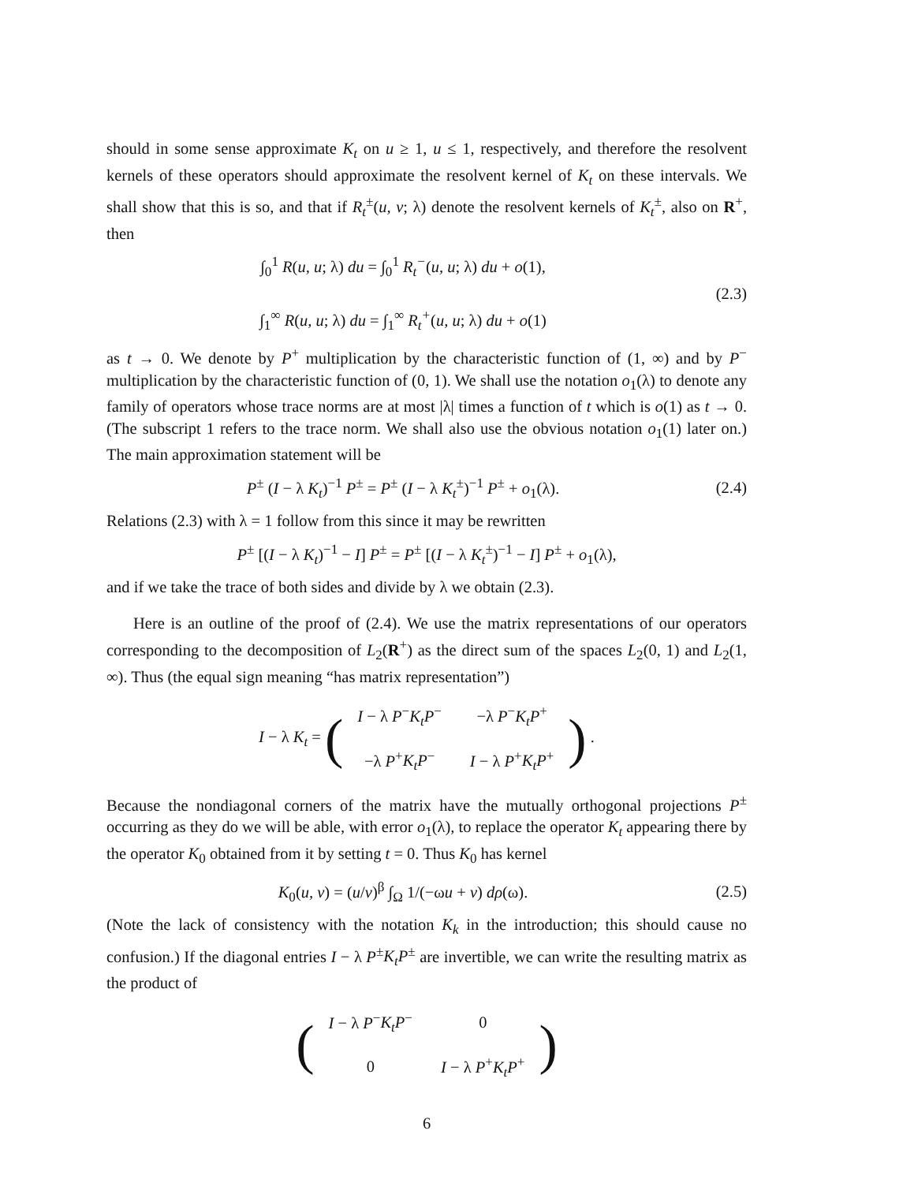should in some sense approximate K<sub>t</sub> on u ≥ 1, u ≤ 1, respectively, and therefore the resolvent kernels of these operators should approximate the resolvent kernel of K<sub>t</sub> on these intervals. We shall show that this is so, and that if R<sub>t</sub><sup>±</sup>(u, v; λ) denote the resolvent kernels of K<sub>t</sub><sup>±</sup>, also on R<sup>+</sup>, then
∫<sub>0</sub><sup>1</sup> R(u, u; λ) du = ∫<sub>0</sub><sup>1</sup> R<sub>t</sub><sup>−</sup>(u, u; λ) du + o(1),
∫<sub>1</sub><sup>∞</sup> R(u, u; λ) du = ∫<sub>1</sub><sup>∞</sup> R<sub>t</sub><sup>+</sup>(u, u; λ) du + o(1)
(2.3)
as t → 0. We denote by P<sup>+</sup> multiplication by the characteristic function of (1, ∞) and by P<sup>−</sup> multiplication by the characteristic function of (0, 1). We shall use the notation o<sub>1</sub>(λ) to denote any family of operators whose trace norms are at most |λ| times a function of t which is o(1) as t → 0. (The subscript 1 refers to the trace norm. We shall also use the obvious notation o<sub>1</sub>(1) later on.) The main approximation statement will be
P<sup>±</sup> (I − λ K<sub>t</sub>)<sup>−1</sup> P<sup>±</sup> = P<sup>±</sup> (I − λ K<sub>t</sub><sup>±</sup>)<sup>−1</sup> P<sup>±</sup> + o<sub>1</sub>(λ).
(2.4)
Relations (2.3) with λ = 1 follow from this since it may be rewritten
P<sup>±</sup> [(I − λ K<sub>t</sub>)<sup>−1</sup> − I] P<sup>±</sup> = P<sup>±</sup> [(I − λ K<sub>t</sub><sup>±</sup>)<sup>−1</sup> − I] P<sup>±</sup> + o<sub>1</sub>(λ),
and if we take the trace of both sides and divide by λ we obtain (2.3).
Here is an outline of the proof of (2.4). We use the matrix representations of our operators corresponding to the decomposition of L<sub>2</sub>(R<sup>+</sup>) as the direct sum of the spaces L<sub>2</sub>(0, 1) and L<sub>2</sub>(1, ∞). Thus (the equal sign meaning “has matrix representation”)
I − λ K<sub>t</sub> = (
| I − λ P<sup>−</sup> K<sub>t</sub>P<sup>−</sup> | −λ P<sup>−</sup> K<sub>t</sub>P<sup>+</sup> |
| −λ P<sup>+</sup> K<sub>t</sub>P<sup>−</sup> | I − λ P<sup>+</sup> K<sub>t</sub>P<sup>+</sup> |
) .
Because the nondiagonal corners of the matrix have the mutually orthogonal projections P<sup>±</sup> occurring as they do we will be able, with error o<sub>1</sub>(λ), to replace the operator K<sub>t</sub> appearing there by the operator K<sub>0</sub> obtained from it by setting t = 0. Thus K<sub>0</sub> has kernel
K<sub>0</sub>(u, v) = (u/v)<sup>β</sup> ∫<sub>Ω</sub> 1/(−ωu + v) dρ(ω).
(2.5)
(Note the lack of consistency with the notation K<sub>k</sub> in the introduction; this should cause no confusion.) If the diagonal entries I − λ P<sup>±</sup>K<sub>t</sub>P<sup>±</sup> are invertible, we can write the resulting matrix as the product of
(
| I − λ P<sup>−</sup> K<sub>t</sub>P<sup>−</sup> | 0 |
| 0 | I − λ P<sup>+</sup> K<sub>t</sub>P<sup>+</sup> |
)
6